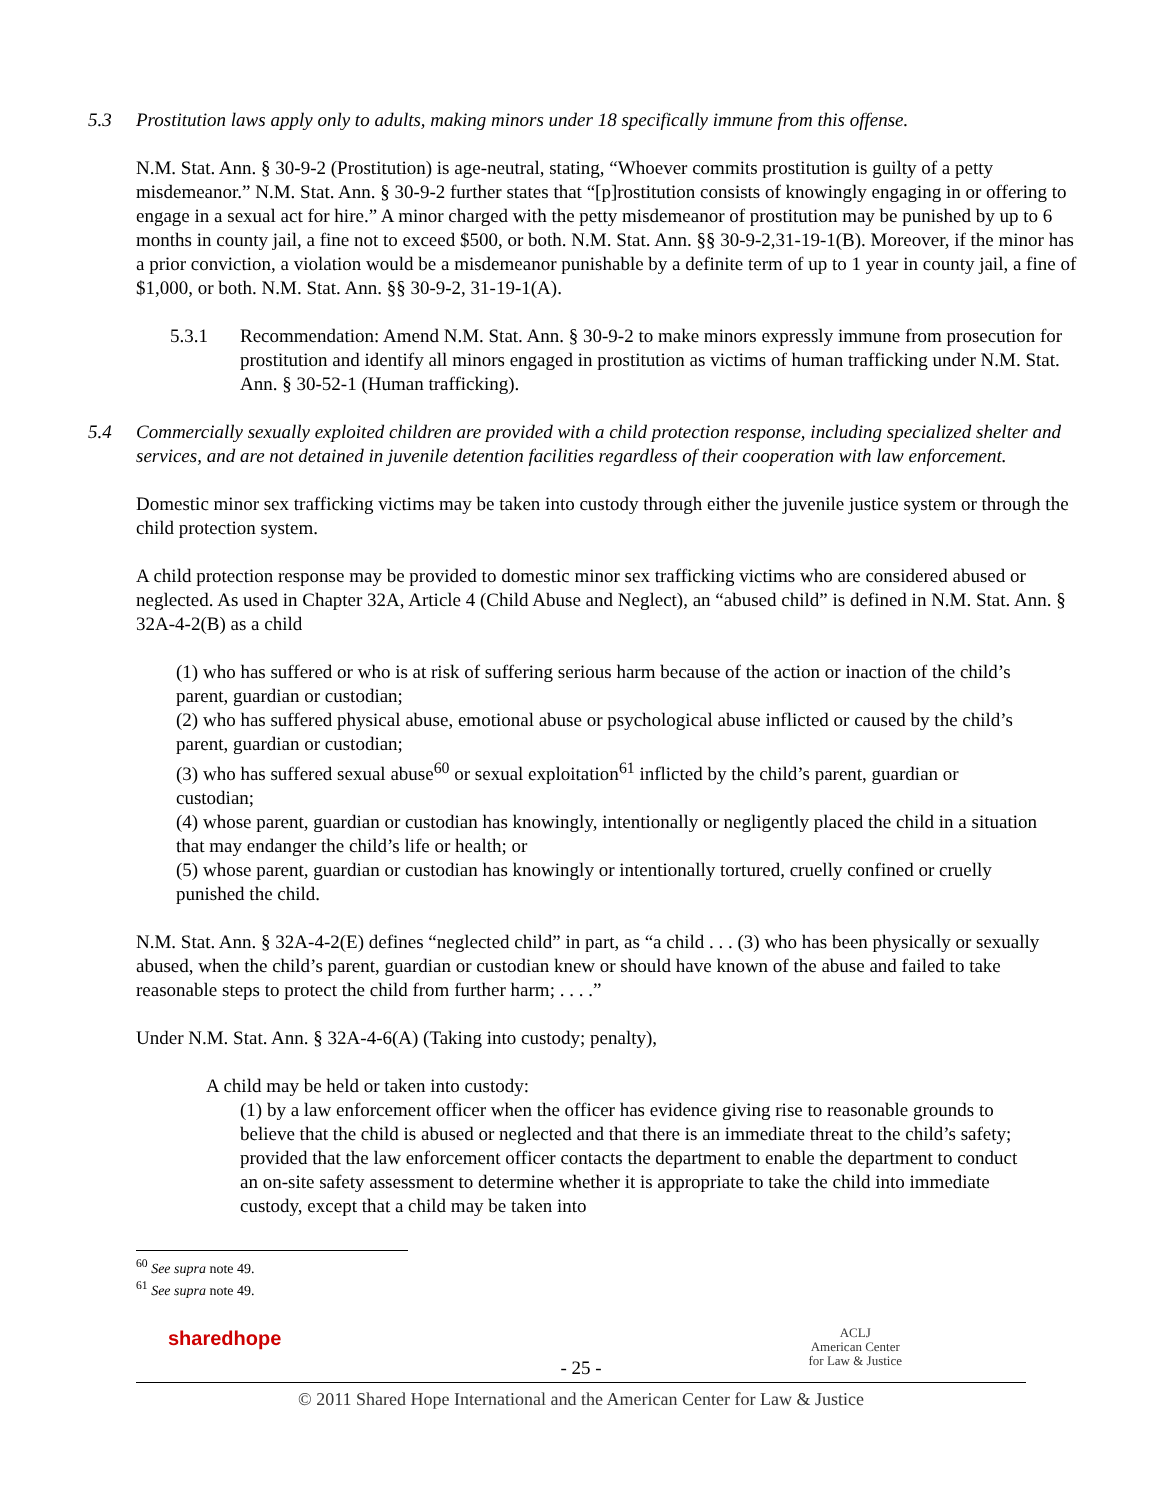5.3 Prostitution laws apply only to adults, making minors under 18 specifically immune from this offense.
N.M. Stat. Ann. § 30-9-2 (Prostitution) is age-neutral, stating, “Whoever commits prostitution is guilty of a petty misdemeanor.” N.M. Stat. Ann. § 30-9-2 further states that “[p]rostitution consists of knowingly engaging in or offering to engage in a sexual act for hire.” A minor charged with the petty misdemeanor of prostitution may be punished by up to 6 months in county jail, a fine not to exceed $500, or both. N.M. Stat. Ann. §§ 30-9-2,31-19-1(B). Moreover, if the minor has a prior conviction, a violation would be a misdemeanor punishable by a definite term of up to 1 year in county jail, a fine of $1,000, or both. N.M. Stat. Ann. §§ 30-9-2, 31-19-1(A).
5.3.1 Recommendation: Amend N.M. Stat. Ann. § 30-9-2 to make minors expressly immune from prosecution for prostitution and identify all minors engaged in prostitution as victims of human trafficking under N.M. Stat. Ann. § 30-52-1 (Human trafficking).
5.4 Commercially sexually exploited children are provided with a child protection response, including specialized shelter and services, and are not detained in juvenile detention facilities regardless of their cooperation with law enforcement.
Domestic minor sex trafficking victims may be taken into custody through either the juvenile justice system or through the child protection system.
A child protection response may be provided to domestic minor sex trafficking victims who are considered abused or neglected. As used in Chapter 32A, Article 4 (Child Abuse and Neglect), an “abused child” is defined in N.M. Stat. Ann. § 32A-4-2(B) as a child
(1) who has suffered or who is at risk of suffering serious harm because of the action or inaction of the child’s parent, guardian or custodian;
(2) who has suffered physical abuse, emotional abuse or psychological abuse inflicted or caused by the child’s parent, guardian or custodian;
(3) who has suffered sexual abuse<sup>60</sup> or sexual exploitation<sup>61</sup> inflicted by the child’s parent, guardian or custodian;
(4) whose parent, guardian or custodian has knowingly, intentionally or negligently placed the child in a situation that may endanger the child’s life or health; or
(5) whose parent, guardian or custodian has knowingly or intentionally tortured, cruelly confined or cruelly punished the child.
N.M. Stat. Ann. § 32A-4-2(E) defines “neglected child” in part, as “a child . . . (3) who has been physically or sexually abused, when the child’s parent, guardian or custodian knew or should have known of the abuse and failed to take reasonable steps to protect the child from further harm; . . . .”
Under N.M. Stat. Ann. § 32A-4-6(A) (Taking into custody; penalty),
A child may be held or taken into custody:
(1) by a law enforcement officer when the officer has evidence giving rise to reasonable grounds to believe that the child is abused or neglected and that there is an immediate threat to the child’s safety; provided that the law enforcement officer contacts the department to enable the department to conduct an on-site safety assessment to determine whether it is appropriate to take the child into immediate custody, except that a child may be taken into
<sup>60</sup> See supra note 49.
<sup>61</sup> See supra note 49.
sharedhope
ACLJ
American Center
for Law & Justice
- 25 -
© 2011 Shared Hope International and the American Center for Law & Justice